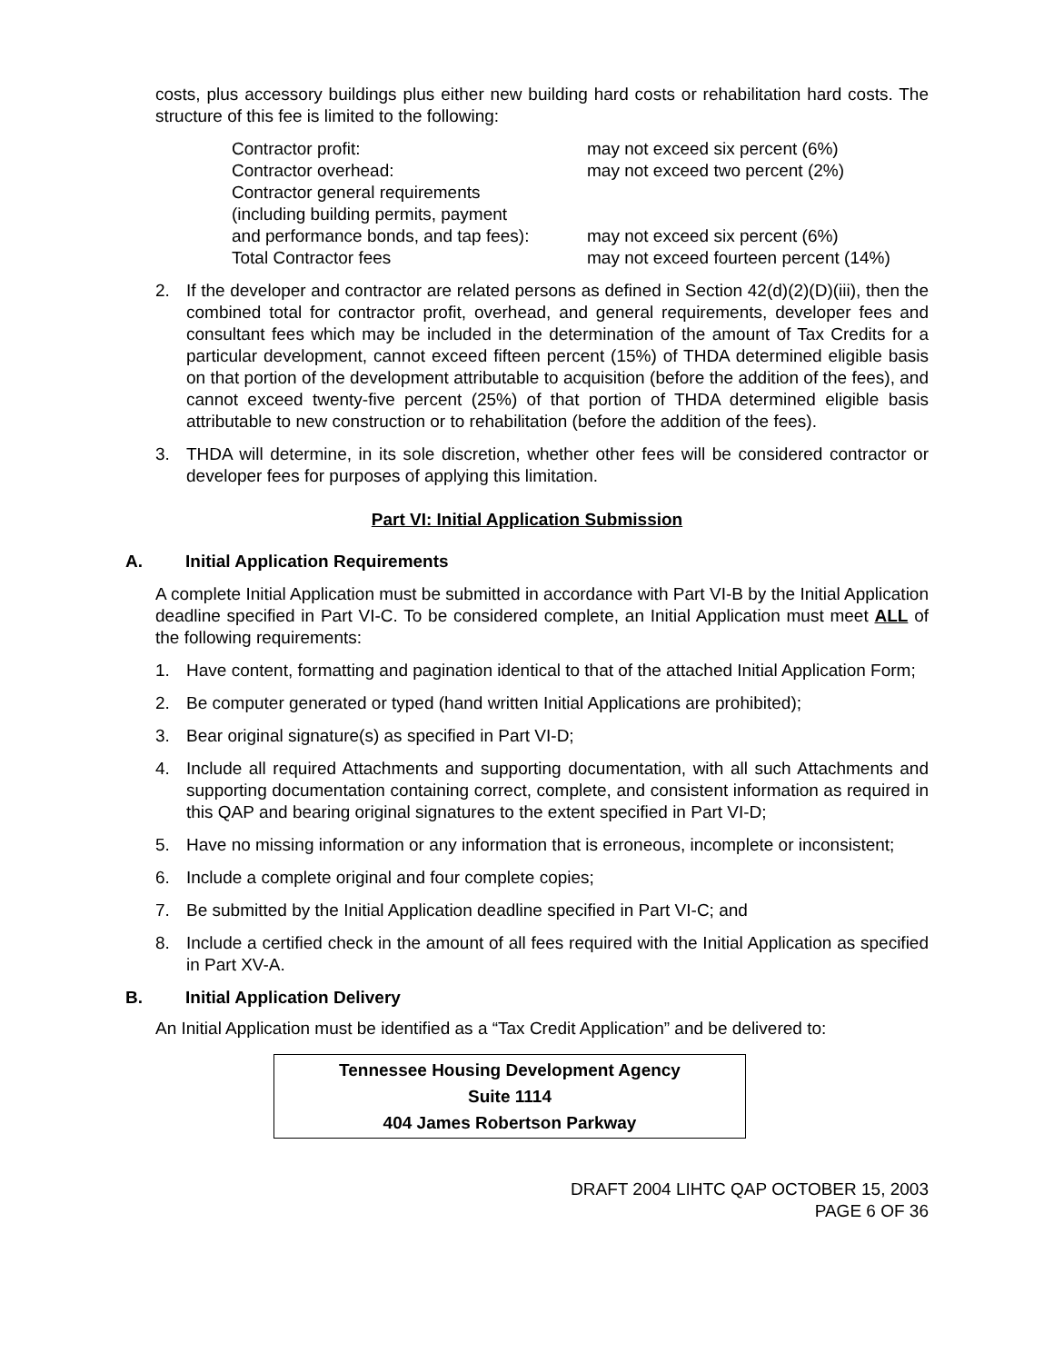costs, plus accessory buildings plus either new building hard costs or rehabilitation hard costs. The structure of this fee is limited to the following:
| Contractor profit: | may not exceed six percent (6%) |
| Contractor overhead: | may not exceed two percent (2%) |
| Contractor general requirements (including building permits, payment and performance bonds, and tap fees): | may not exceed six percent (6%) |
| Total Contractor fees | may not exceed fourteen percent (14%) |
2. If the developer and contractor are related persons as defined in Section 42(d)(2)(D)(iii), then the combined total for contractor profit, overhead, and general requirements, developer fees and consultant fees which may be included in the determination of the amount of Tax Credits for a particular development, cannot exceed fifteen percent (15%) of THDA determined eligible basis on that portion of the development attributable to acquisition (before the addition of the fees), and cannot exceed twenty-five percent (25%) of that portion of THDA determined eligible basis attributable to new construction or to rehabilitation (before the addition of the fees).
3. THDA will determine, in its sole discretion, whether other fees will be considered contractor or developer fees for purposes of applying this limitation.
Part VI: Initial Application Submission
A. Initial Application Requirements
A complete Initial Application must be submitted in accordance with Part VI-B by the Initial Application deadline specified in Part VI-C. To be considered complete, an Initial Application must meet ALL of the following requirements:
1. Have content, formatting and pagination identical to that of the attached Initial Application Form;
2. Be computer generated or typed (hand written Initial Applications are prohibited);
3. Bear original signature(s) as specified in Part VI-D;
4. Include all required Attachments and supporting documentation, with all such Attachments and supporting documentation containing correct, complete, and consistent information as required in this QAP and bearing original signatures to the extent specified in Part VI-D;
5. Have no missing information or any information that is erroneous, incomplete or inconsistent;
6. Include a complete original and four complete copies;
7. Be submitted by the Initial Application deadline specified in Part VI-C; and
8. Include a certified check in the amount of all fees required with the Initial Application as specified in Part XV-A.
B. Initial Application Delivery
An Initial Application must be identified as a “Tax Credit Application” and be delivered to:
Tennessee Housing Development Agency
Suite 1114
404 James Robertson Parkway
DRAFT 2004 LIHTC QAP OCTOBER 15, 2003
PAGE 6 OF 36